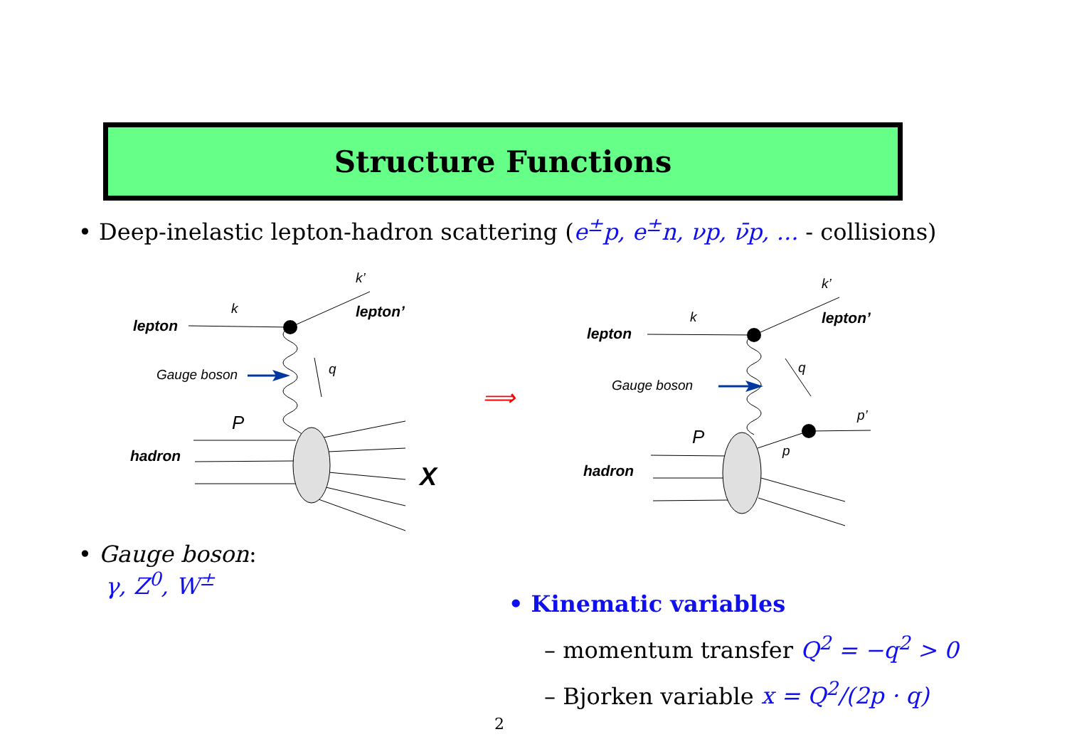Structure Functions
• Deep-inelastic lepton-hadron scattering (e<sup>±</sup>p, e<sup>±</sup>n, νp, ν̄p, ... - collisions)
k
k’
q
Gauge boson
k
k’
q
Gauge boson
p’
p
lepton
lepton’
hadron
lepton
lepton’
hadron
P
P
X
⟹
• Gauge boson:
γ, Z<sup>0</sup>, W<sup>±</sup>
• Kinematic variables
– momentum transfer Q<sup>2</sup> = −q<sup>2</sup> > 0
– Bjorken variable x = Q<sup>2</sup>/(2p · q)
2